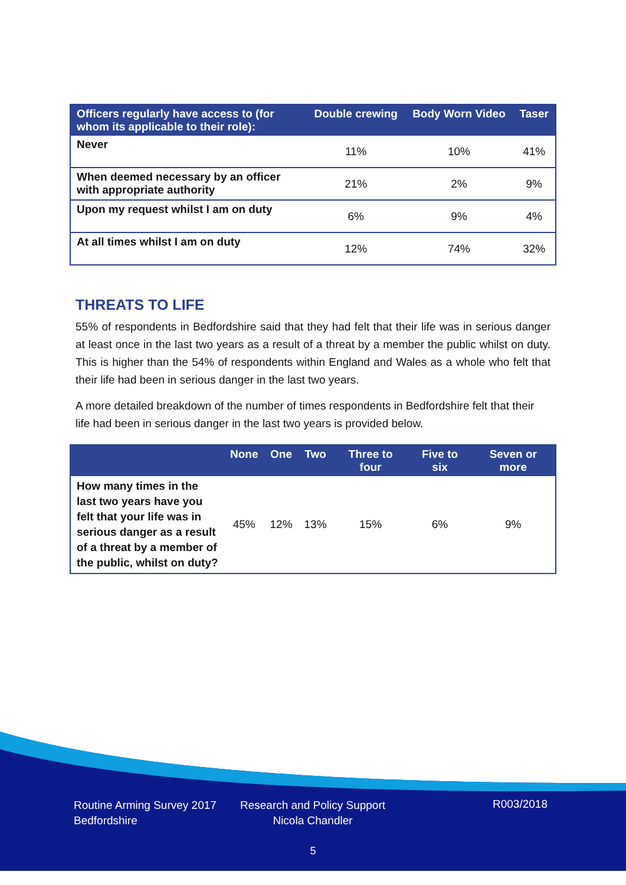| Officers regularly have access to (for whom its applicable to their role): | Double crewing | Body Worn Video | Taser |
| --- | --- | --- | --- |
| Never | 11% | 10% | 41% |
| When deemed necessary by an officer with appropriate authority | 21% | 2% | 9% |
| Upon my request whilst I am on duty | 6% | 9% | 4% |
| At all times whilst I am on duty | 12% | 74% | 32% |
THREATS TO LIFE
55% of respondents in Bedfordshire said that they had felt that their life was in serious danger at least once in the last two years as a result of a threat by a member the public whilst on duty. This is higher than the 54% of respondents within England and Wales as a whole who felt that their life had been in serious danger in the last two years.
A more detailed breakdown of the number of times respondents in Bedfordshire felt that their life had been in serious danger in the last two years is provided below.
| | None | One | Two | Three to four | Five to six | Seven or more |
| --- | --- | --- | --- | --- | --- | --- |
| How many times in the last two years have you felt that your life was in serious danger as a result of a threat by a member of the public, whilst on duty? | 45% | 12% | 13% | 15% | 6% | 9% |
Routine Arming Survey 2017
Bedfordshire
Research and Policy Support
Nicola Chandler
R003/2018
5